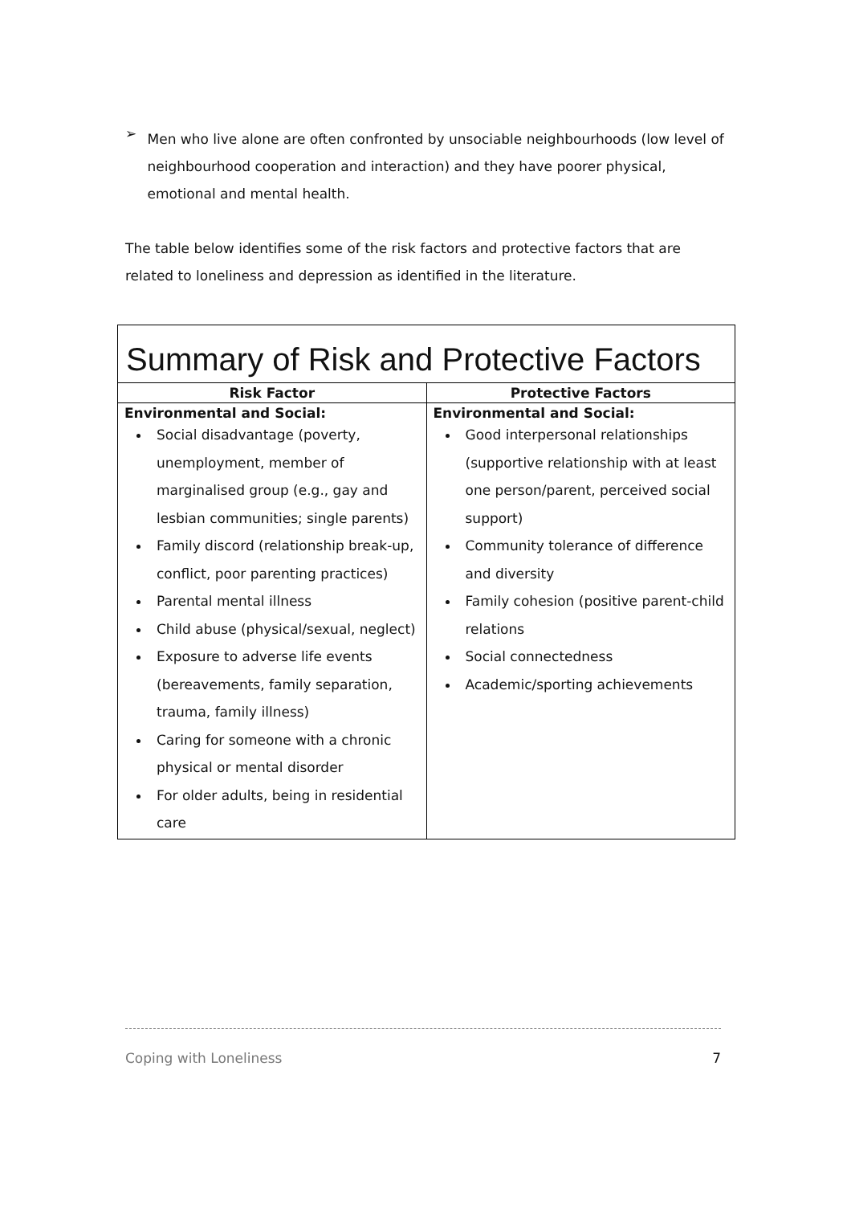➢
Men who live alone are often confronted by unsociable neighbourhoods (low level of neighbourhood cooperation and interaction) and they have poorer physical, emotional and mental health.
The table below identifies some of the risk factors and protective factors that are related to loneliness and depression as identified in the literature.
| Summary of Risk and Protective Factors | |
| --- | --- |
| Risk Factor | Protective Factors |
| Environmental and Social: Social disadvantage (poverty, unemployment, member of marginalised group (e.g., gay and lesbian communities; single parents) Family discord (relationship break-up, conflict, poor parenting practices) Parental mental illness Child abuse (physical/sexual, neglect) Exposure to adverse life events (bereavements, family separation, trauma, family illness) Caring for someone with a chronic physical or mental disorder For older adults, being in residential care | Environmental and Social: Good interpersonal relationships (supportive relationship with at least one person/parent, perceived social support) Community tolerance of difference and diversity Family cohesion (positive parent-child relations Social connectedness Academic/sporting achievements |
Coping with Loneliness 7